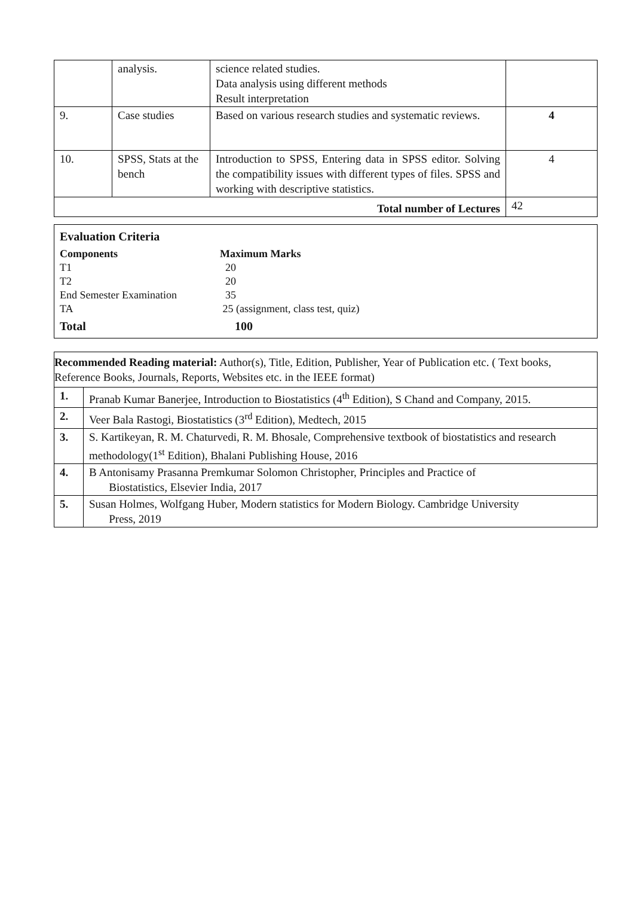| | analysis. | science related studies. Data analysis using different methods Result interpretation | |
| 9. | Case studies | Based on various research studies and systematic reviews. | 4 |
| 10. | SPSS, Stats at the bench | Introduction to SPSS, Entering data in SPSS editor. Solving the compatibility issues with different types of files. SPSS and working with descriptive statistics. | 4 |
| Total number of Lectures | | | 42 |
Evaluation Criteria
Components Maximum Marks
T1 20
T2 20
End Semester Examination 35
TA 25 (assignment, class test, quiz)
Total 100
| Recommended Reading material: Author(s), Title, Edition, Publisher, Year of Publication etc. ( Text books, Reference Books, Journals, Reports, Websites etc. in the IEEE format) | |
| 1. | Pranab Kumar Banerjee, Introduction to Biostatistics (4<sup>th</sup> Edition), S Chand and Company, 2015. |
| 2. | Veer Bala Rastogi, Biostatistics (3<sup>rd</sup> Edition), Medtech, 2015 |
| 3. | S. Kartikeyan, R. M. Chaturvedi, R. M. Bhosale, Comprehensive textbook of biostatistics and research methodology(1<sup>st</sup> Edition), Bhalani Publishing House, 2016 |
| 4. | B Antonisamy Prasanna Premkumar Solomon Christopher, Principles and Practice of Biostatistics, Elsevier India, 2017 |
| 5. | Susan Holmes, Wolfgang Huber, Modern statistics for Modern Biology. Cambridge University Press, 2019 |